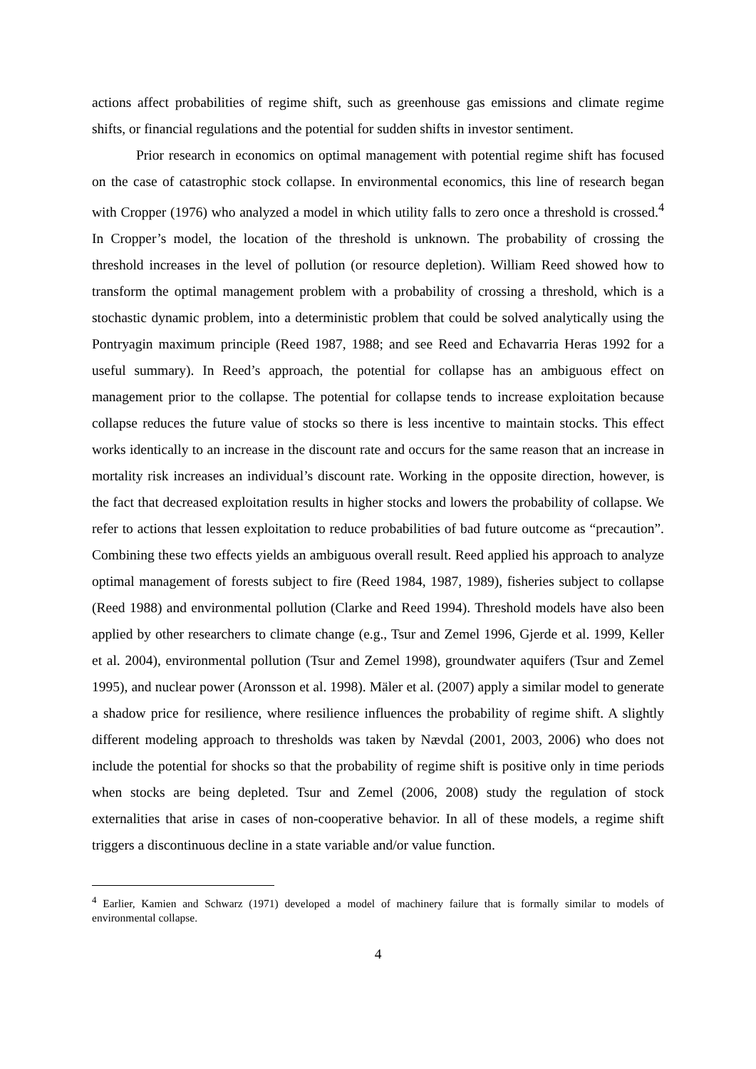actions affect probabilities of regime shift, such as greenhouse gas emissions and climate regime shifts, or financial regulations and the potential for sudden shifts in investor sentiment.
Prior research in economics on optimal management with potential regime shift has focused on the case of catastrophic stock collapse. In environmental economics, this line of research began with Cropper (1976) who analyzed a model in which utility falls to zero once a threshold is crossed.<sup>4</sup> In Cropper’s model, the location of the threshold is unknown. The probability of crossing the threshold increases in the level of pollution (or resource depletion). William Reed showed how to transform the optimal management problem with a probability of crossing a threshold, which is a stochastic dynamic problem, into a deterministic problem that could be solved analytically using the Pontryagin maximum principle (Reed 1987, 1988; and see Reed and Echavarria Heras 1992 for a useful summary). In Reed’s approach, the potential for collapse has an ambiguous effect on management prior to the collapse. The potential for collapse tends to increase exploitation because collapse reduces the future value of stocks so there is less incentive to maintain stocks. This effect works identically to an increase in the discount rate and occurs for the same reason that an increase in mortality risk increases an individual’s discount rate. Working in the opposite direction, however, is the fact that decreased exploitation results in higher stocks and lowers the probability of collapse. We refer to actions that lessen exploitation to reduce probabilities of bad future outcome as “precaution”. Combining these two effects yields an ambiguous overall result. Reed applied his approach to analyze optimal management of forests subject to fire (Reed 1984, 1987, 1989), fisheries subject to collapse (Reed 1988) and environmental pollution (Clarke and Reed 1994). Threshold models have also been applied by other researchers to climate change (e.g., Tsur and Zemel 1996, Gjerde et al. 1999, Keller et al. 2004), environmental pollution (Tsur and Zemel 1998), groundwater aquifers (Tsur and Zemel 1995), and nuclear power (Aronsson et al. 1998). Mäler et al. (2007) apply a similar model to generate a shadow price for resilience, where resilience influences the probability of regime shift. A slightly different modeling approach to thresholds was taken by Nævdal (2001, 2003, 2006) who does not include the potential for shocks so that the probability of regime shift is positive only in time periods when stocks are being depleted. Tsur and Zemel (2006, 2008) study the regulation of stock externalities that arise in cases of non-cooperative behavior. In all of these models, a regime shift triggers a discontinuous decline in a state variable and/or value function.
<sup>4</sup> Earlier, Kamien and Schwarz (1971) developed a model of machinery failure that is formally similar to models of environmental collapse.
4